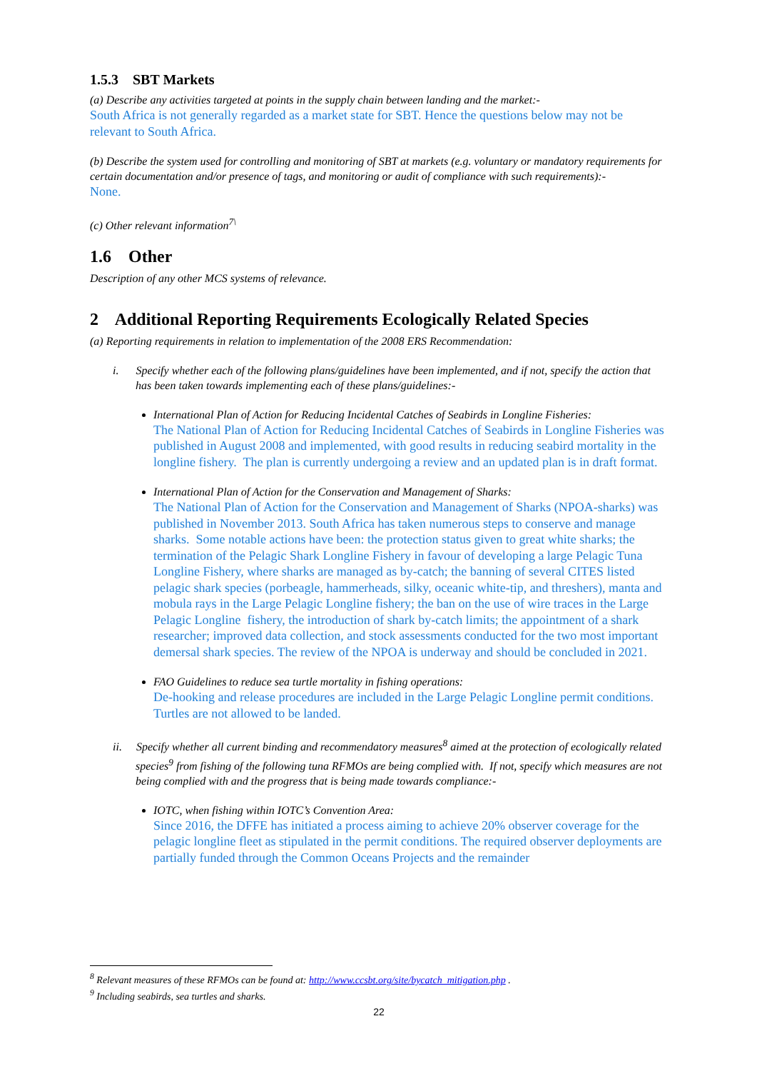1.5.3 SBT Markets
(a) Describe any activities targeted at points in the supply chain between landing and the market:-
South Africa is not generally regarded as a market state for SBT. Hence the questions below may not be relevant to South Africa.
(b) Describe the system used for controlling and monitoring of SBT at markets (e.g. voluntary or mandatory requirements for certain documentation and/or presence of tags, and monitoring or audit of compliance with such requirements):-
None.
(c) Other relevant information<sup>7\</sup>
1.6 Other
Description of any other MCS systems of relevance.
2 Additional Reporting Requirements Ecologically Related Species
(a) Reporting requirements in relation to implementation of the 2008 ERS Recommendation:
i. Specify whether each of the following plans/guidelines have been implemented, and if not, specify the action that has been taken towards implementing each of these plans/guidelines:-
International Plan of Action for Reducing Incidental Catches of Seabirds in Longline Fisheries:
The National Plan of Action for Reducing Incidental Catches of Seabirds in Longline Fisheries was published in August 2008 and implemented, with good results in reducing seabird mortality in the longline fishery. The plan is currently undergoing a review and an updated plan is in draft format.
International Plan of Action for the Conservation and Management of Sharks:
The National Plan of Action for the Conservation and Management of Sharks (NPOA-sharks) was published in November 2013. South Africa has taken numerous steps to conserve and manage sharks. Some notable actions have been: the protection status given to great white sharks; the termination of the Pelagic Shark Longline Fishery in favour of developing a large Pelagic Tuna Longline Fishery, where sharks are managed as by-catch; the banning of several CITES listed pelagic shark species (porbeagle, hammerheads, silky, oceanic white-tip, and threshers), manta and mobula rays in the Large Pelagic Longline fishery; the ban on the use of wire traces in the Large Pelagic Longline fishery, the introduction of shark by-catch limits; the appointment of a shark researcher; improved data collection, and stock assessments conducted for the two most important demersal shark species. The review of the NPOA is underway and should be concluded in 2021.
FAO Guidelines to reduce sea turtle mortality in fishing operations:
De-hooking and release procedures are included in the Large Pelagic Longline permit conditions. Turtles are not allowed to be landed.
ii. Specify whether all current binding and recommendatory measures<sup>8</sup> aimed at the protection of ecologically related species<sup>9</sup> from fishing of the following tuna RFMOs are being complied with. If not, specify which measures are not being complied with and the progress that is being made towards compliance:-
IOTC, when fishing within IOTC’s Convention Area:
Since 2016, the DFFE has initiated a process aiming to achieve 20% observer coverage for the pelagic longline fleet as stipulated in the permit conditions. The required observer deployments are partially funded through the Common Oceans Projects and the remainder
<sup>8</sup> Relevant measures of these RFMOs can be found at: http://www.ccsbt.org/site/bycatch_mitigation.php .
<sup>9</sup> Including seabirds, sea turtles and sharks.
22